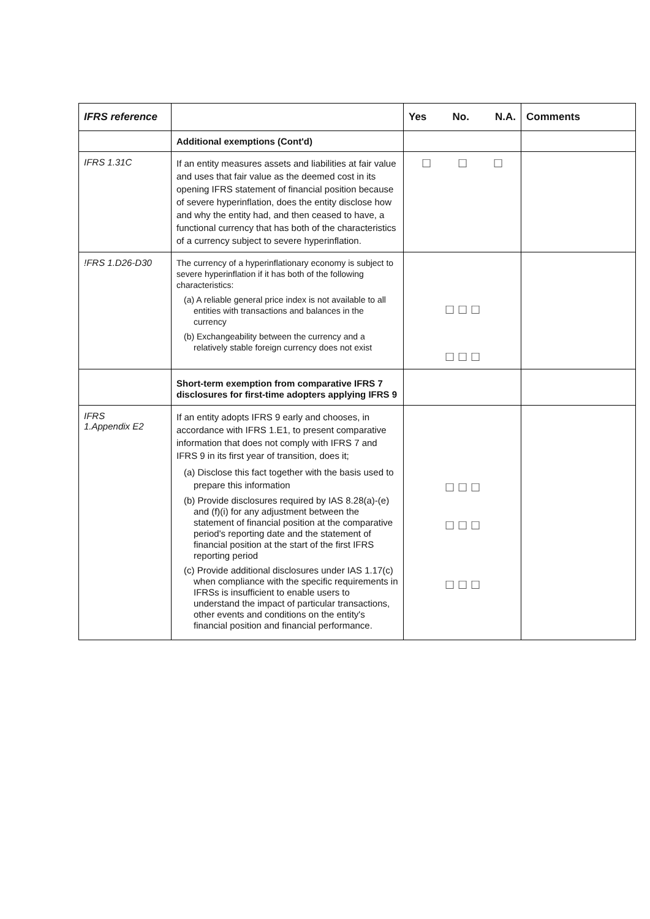| IFRS reference | | Yes No. N.A. | Comments |
| --- | --- | --- | --- |
| | Additional exemptions (Cont'd) | | |
| IFRS 1.31C | If an entity measures assets and liabilities at fair value and uses that fair value as the deemed cost in its opening IFRS statement of financial position because of severe hyperinflation, does the entity disclose how and why the entity had, and then ceased to have, a functional currency that has both of the characteristics of a currency subject to severe hyperinflation. | ☐ ☐ ☐ | |
| !FRS 1.D26-D30 | The currency of a hyperinflationary economy is subject to severe hyperinflation if it has both of the following characteristics: (a) A reliable general price index is not available to all entities with transactions and balances in the currency (b) Exchangeability between the currency and a relatively stable foreign currency does not exist | ☐ ☐ ☐ ☐ ☐ ☐ | |
| | Short-term exemption from comparative IFRS 7 disclosures for first-time adopters applying IFRS 9 | | |
| IFRS 1.Appendix E2 | If an entity adopts IFRS 9 early and chooses, in accordance with IFRS 1.E1, to present comparative information that does not comply with IFRS 7 and IFRS 9 in its first year of transition, does it; (a) Disclose this fact together with the basis used to prepare this information (b) Provide disclosures required by IAS 8.28(a)-(e) and (f)(i) for any adjustment between the statement of financial position at the comparative period's reporting date and the statement of financial position at the start of the first IFRS reporting period (c) Provide additional disclosures under IAS 1.17(c) when compliance with the specific requirements in IFRSs is insufficient to enable users to understand the impact of particular transactions, other events and conditions on the entity's financial position and financial performance. | ☐ ☐ ☐ ☐ ☐ ☐ ☐ ☐ ☐ | |